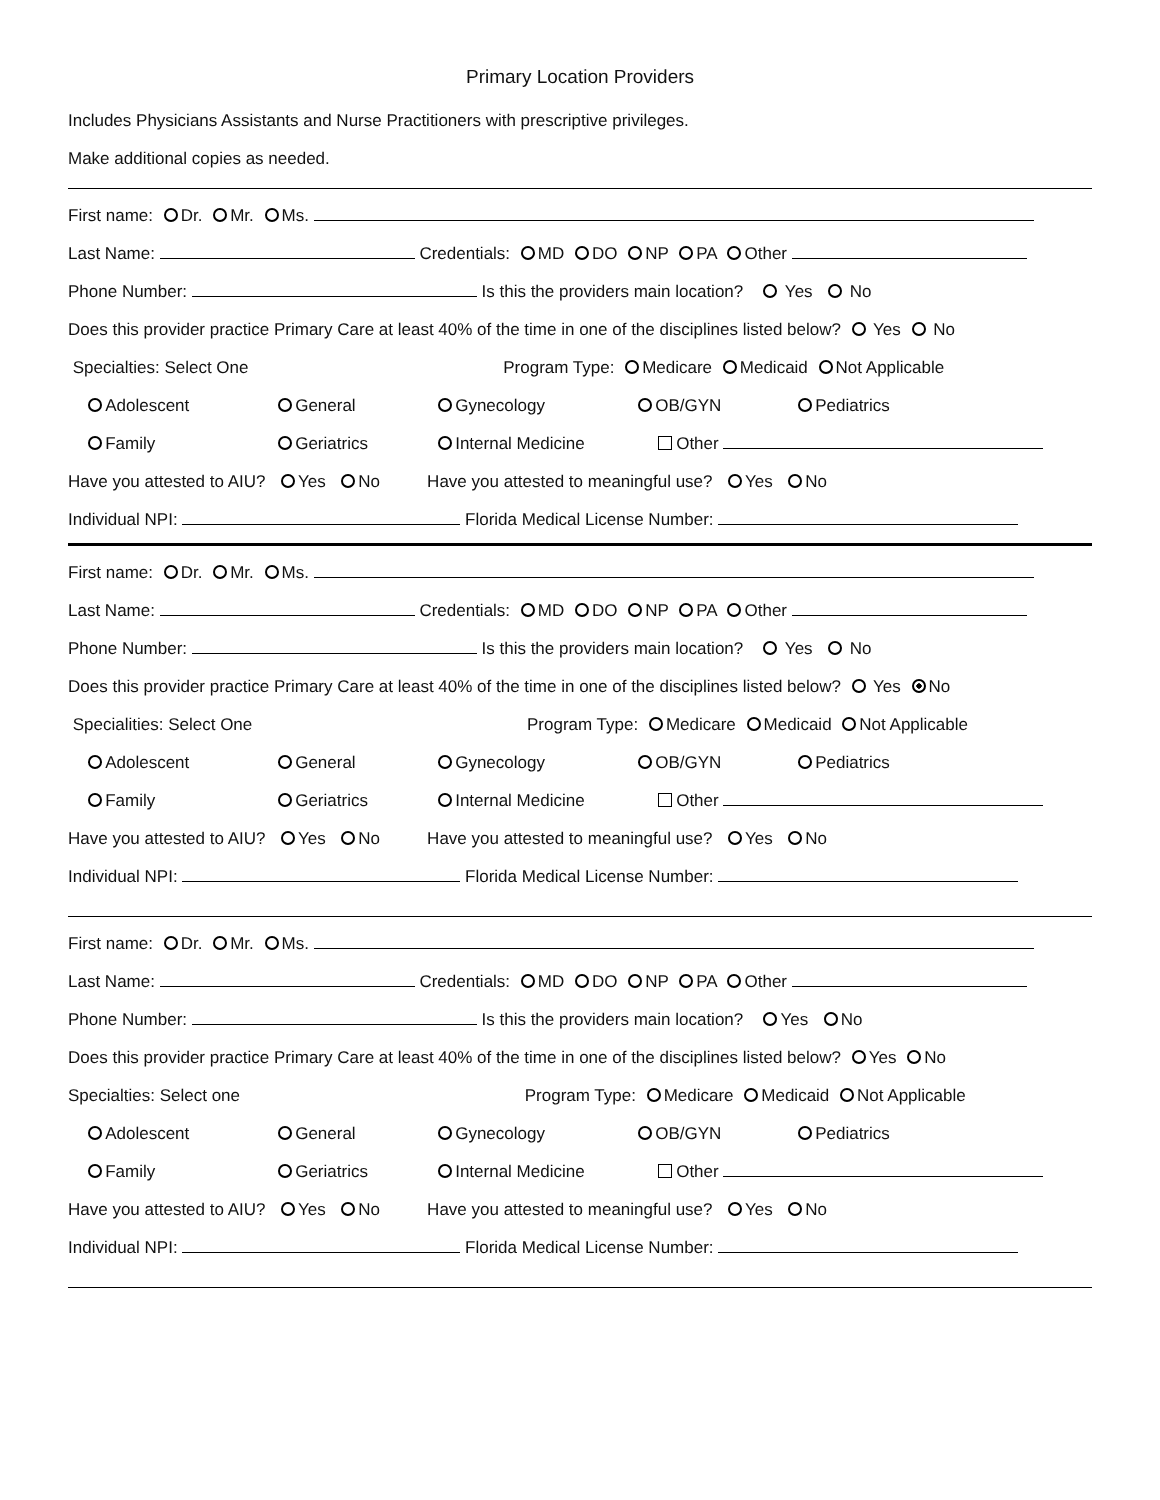Primary Location Providers
Includes Physicians Assistants and Nurse Practitioners with prescriptive privileges.
Make additional copies as needed.
First name: Dr. Mr. Ms.
Last Name: Credentials: MD DO NP PA Other
Phone Number: Is this the providers main location? Yes No
Does this provider practice Primary Care at least 40% of the time in one of the disciplines listed below? Yes No
Specialties: Select One Program Type: Medicare Medicaid Not Applicable
Adolescent General Gynecology OB/GYN Pediatrics
Family Geriatrics Internal Medicine Other
Have you attested to AIU? Yes No Have you attested to meaningful use? Yes No
Individual NPI: Florida Medical License Number:
First name: Dr. Mr. Ms.
Last Name: Credentials: MD DO NP PA Other
Phone Number: Is this the providers main location? Yes No
Does this provider practice Primary Care at least 40% of the time in one of the disciplines listed below? Yes No
Specialities: Select One Program Type: Medicare Medicaid Not Applicable
Adolescent General Gynecology OB/GYN Pediatrics
Family Geriatrics Internal Medicine Other
Have you attested to AIU? Yes No Have you attested to meaningful use? Yes No
Individual NPI: Florida Medical License Number:
First name: Dr. Mr. Ms.
Last Name: Credentials: MD DO NP PA Other
Phone Number: Is this the providers main location? Yes No
Does this provider practice Primary Care at least 40% of the time in one of the disciplines listed below? Yes No
Specialties: Select one Program Type: Medicare Medicaid Not Applicable
Adolescent General Gynecology OB/GYN Pediatrics
Family Geriatrics Internal Medicine Other
Have you attested to AIU? Yes No Have you attested to meaningful use? Yes No
Individual NPI: Florida Medical License Number: